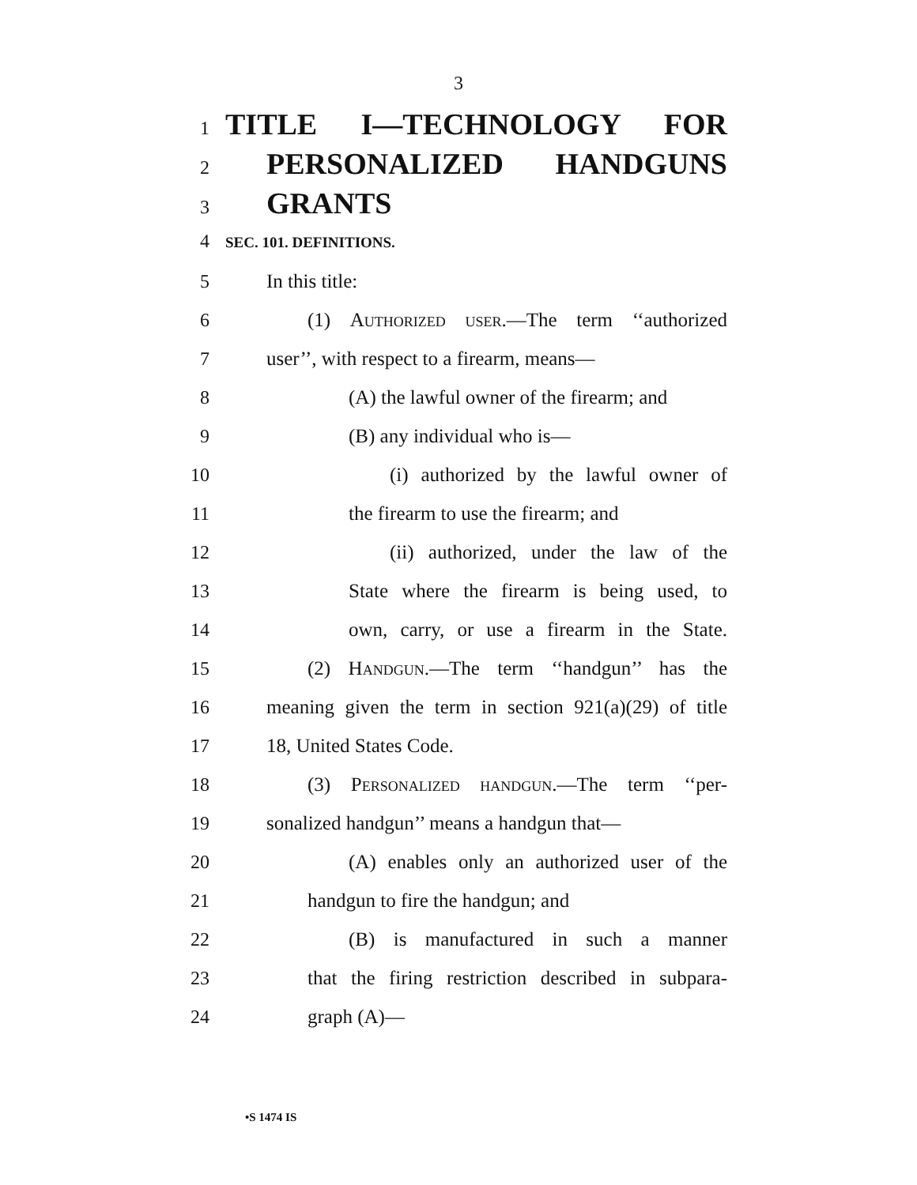3
1
TITLE I—TECHNOLOGY FOR
2
PERSONALIZED HANDGUNS
3
GRANTS
4
SEC. 101. DEFINITIONS.
5
In this title:
6
(1) Authorized user.—The term ‘‘authorized
7
user’’, with respect to a firearm, means—
8
(A) the lawful owner of the firearm; and
9
(B) any individual who is—
10
(i) authorized by the lawful owner of
11
the firearm to use the firearm; and
12
(ii) authorized, under the law of the
13
State where the firearm is being used, to
14
own, carry, or use a firearm in the State.
15
(2) Handgun.—The term ‘‘handgun’’ has the
16
meaning given the term in section 921(a)(29) of title
17
18, United States Code.
18
(3) Personalized handgun.—The term ‘‘per-
19
sonalized handgun’’ means a handgun that—
20
(A) enables only an authorized user of the
21
handgun to fire the handgun; and
22
(B) is manufactured in such a manner
23
that the firing restriction described in subpara-
24
graph (A)—
•S 1474 IS